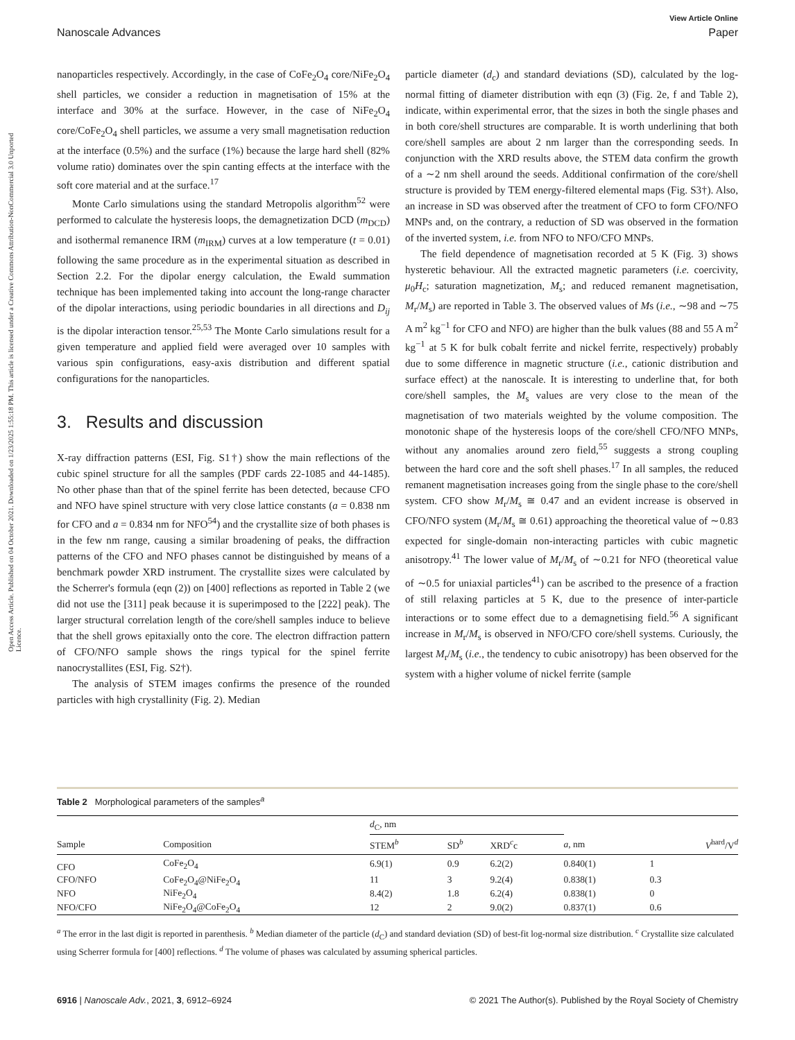Open Access Article. Published on 04 October 2021. Downloaded on 1/23/2025 1:55:18 PM. This article is licensed under a Creative Commons Attribution-NonCommercial 3.0 Unported Licence.
View Article Online
Nanoscale Advances Paper
nanoparticles respectively. Accordingly, in the case of CoFe<sub>2</sub>O<sub>4</sub> core/NiFe<sub>2</sub>O<sub>4</sub> shell particles, we consider a reduction in magnetisation of 15% at the interface and 30% at the surface. However, in the case of NiFe<sub>2</sub>O<sub>4</sub> core/CoFe<sub>2</sub>O<sub>4</sub> shell particles, we assume a very small magnetisation reduction at the interface (0.5%) and the surface (1%) because the large hard shell (82% volume ratio) dominates over the spin canting effects at the interface with the soft core material and at the surface.<sup>17</sup>
Monte Carlo simulations using the standard Metropolis algorithm<sup>52</sup> were performed to calculate the hysteresis loops, the demagnetization DCD (m<sub>DCD</sub>) and isothermal remanence IRM (m<sub>IRM</sub>) curves at a low temperature (t = 0.01) following the same procedure as in the experimental situation as described in Section 2.2. For the dipolar energy calculation, the Ewald summation technique has been implemented taking into account the long-range character of the dipolar interactions, using periodic boundaries in all directions and D<sub>ij</sub> is the dipolar interaction tensor.<sup>25,53</sup> The Monte Carlo simulations result for a given temperature and applied field were averaged over 10 samples with various spin configurations, easy-axis distribution and different spatial configurations for the nanoparticles.
3. Results and discussion
X-ray diffraction patterns (ESI, Fig. S1†) show the main reflections of the cubic spinel structure for all the samples (PDF cards 22-1085 and 44-1485). No other phase than that of the spinel ferrite has been detected, because CFO and NFO have spinel structure with very close lattice constants (a = 0.838 nm for CFO and a = 0.834 nm for NFO<sup>54</sup>) and the crystallite size of both phases is in the few nm range, causing a similar broadening of peaks, the diffraction patterns of the CFO and NFO phases cannot be distinguished by means of a benchmark powder XRD instrument. The crystallite sizes were calculated by the Scherrer's formula (eqn (2)) on [400] reflections as reported in Table 2 (we did not use the [311] peak because it is superimposed to the [222] peak). The larger structural correlation length of the core/shell samples induce to believe that the shell grows epitaxially onto the core. The electron diffraction pattern of CFO/NFO sample shows the rings typical for the spinel ferrite nanocrystallites (ESI, Fig. S2†).
The analysis of STEM images confirms the presence of the rounded particles with high crystallinity (Fig. 2). Median
particle diameter (d<sub>c</sub>) and standard deviations (SD), calculated by the log-normal fitting of diameter distribution with eqn (3) (Fig. 2e, f and Table 2), indicate, within experimental error, that the sizes in both the single phases and in both core/shell structures are comparable. It is worth underlining that both core/shell samples are about 2 nm larger than the corresponding seeds. In conjunction with the XRD results above, the STEM data confirm the growth of a ∼2 nm shell around the seeds. Additional confirmation of the core/shell structure is provided by TEM energy-filtered elemental maps (Fig. S3†). Also, an increase in SD was observed after the treatment of CFO to form CFO/NFO MNPs and, on the contrary, a reduction of SD was observed in the formation of the inverted system, i.e. from NFO to NFO/CFO MNPs.
The field dependence of magnetisation recorded at 5 K (Fig. 3) shows hysteretic behaviour. All the extracted magnetic parameters (i.e. coercivity, μ<sub>0</sub>H<sub>c</sub>; saturation magnetization, M<sub>s</sub>; and reduced remanent magnetisation, M<sub>r</sub>/M<sub>s</sub>) are reported in Table 3. The observed values of Ms (i.e., ∼98 and ∼75 A m<sup>2</sup> kg<sup>−1</sup> for CFO and NFO) are higher than the bulk values (88 and 55 A m<sup>2</sup> kg<sup>−1</sup> at 5 K for bulk cobalt ferrite and nickel ferrite, respectively) probably due to some difference in magnetic structure (i.e., cationic distribution and surface effect) at the nanoscale. It is interesting to underline that, for both core/shell samples, the M<sub>s</sub> values are very close to the mean of the magnetisation of two materials weighted by the volume composition. The monotonic shape of the hysteresis loops of the core/shell CFO/NFO MNPs, without any anomalies around zero field,<sup>55</sup> suggests a strong coupling between the hard core and the soft shell phases.<sup>17</sup> In all samples, the reduced remanent magnetisation increases going from the single phase to the core/shell system. CFO show M<sub>r</sub>/M<sub>s</sub> ≅ 0.47 and an evident increase is observed in CFO/NFO system (M<sub>r</sub>/M<sub>s</sub> ≅ 0.61) approaching the theoretical value of ∼0.83 expected for single-domain non-interacting particles with cubic magnetic anisotropy.<sup>41</sup> The lower value of M<sub>r</sub>/M<sub>s</sub> of ∼0.21 for NFO (theoretical value of ∼0.5 for uniaxial particles<sup>41</sup>) can be ascribed to the presence of a fraction of still relaxing particles at 5 K, due to the presence of inter-particle interactions or to some effect due to a demagnetising field.<sup>56</sup> A significant increase in M<sub>r</sub>/M<sub>s</sub> is observed in NFO/CFO core/shell systems. Curiously, the largest M<sub>r</sub>/M<sub>s</sub> (i.e., the tendency to cubic anisotropy) has been observed for the system with a higher volume of nickel ferrite (sample
Table 2 Morphological parameters of the samples<sup>a</sup>
| | | d<sub>C</sub>, nm | | | | |
| --- | --- | --- | --- | --- | --- | --- |
| Sample | Composition | STEM<sup>b</sup> | SD<sup>b</sup> | XRD<sup>c</sup>c | a , nm | V<sup>hard</sup>/V<sup>d</sup> |
| CFO | CoFe<sub>2</sub>O<sub>4</sub> | 6.9(1) | 0.9 | 6.2(2) | 0.840(1) | 1 |
| CFO/NFO | CoFe<sub>2</sub>O<sub>4</sub>@NiFe<sub>2</sub>O<sub>4</sub> | 11 | 3 | 9.2(4) | 0.838(1) | 0.3 |
| NFO | NiFe<sub>2</sub>O<sub>4</sub> | 8.4(2) | 1.8 | 6.2(4) | 0.838(1) | 0 |
| NFO/CFO | NiFe<sub>2</sub>O<sub>4</sub>@CoFe<sub>2</sub>O<sub>4</sub> | 12 | 2 | 9.0(2) | 0.837(1) | 0.6 |
<sup>a</sup> The error in the last digit is reported in parenthesis. <sup>b</sup> Median diameter of the particle (d<sub>C</sub>) and standard deviation (SD) of best-fit log-normal size distribution. <sup>c</sup> Crystallite size calculated using Scherrer formula for [400] reflections. <sup>d</sup> The volume of phases was calculated by assuming spherical particles.
6916 | Nanoscale Adv., 2021, 3, 6912–6924 © 2021 The Author(s). Published by the Royal Society of Chemistry